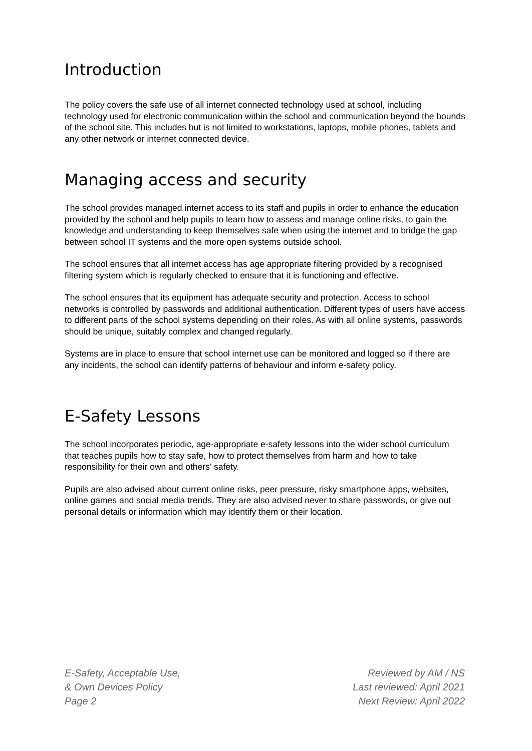Introduction
The policy covers the safe use of all internet connected technology used at school, including technology used for electronic communication within the school and communication beyond the bounds of the school site. This includes but is not limited to workstations, laptops, mobile phones, tablets and any other network or internet connected device.
Managing access and security
The school provides managed internet access to its staff and pupils in order to enhance the education provided by the school and help pupils to learn how to assess and manage online risks, to gain the knowledge and understanding to keep themselves safe when using the internet and to bridge the gap between school IT systems and the more open systems outside school.
The school ensures that all internet access has age appropriate filtering provided by a recognised filtering system which is regularly checked to ensure that it is functioning and effective.
The school ensures that its equipment has adequate security and protection. Access to school networks is controlled by passwords and additional authentication. Different types of users have access to different parts of the school systems depending on their roles. As with all online systems, passwords should be unique, suitably complex and changed regularly.
Systems are in place to ensure that school internet use can be monitored and logged so if there are any incidents, the school can identify patterns of behaviour and inform e-safety policy.
E-Safety Lessons
The school incorporates periodic, age-appropriate e-safety lessons into the wider school curriculum that teaches pupils how to stay safe, how to protect themselves from harm and how to take responsibility for their own and others’ safety.
Pupils are also advised about current online risks, peer pressure, risky smartphone apps, websites, online games and social media trends. They are also advised never to share passwords, or give out personal details or information which may identify them or their location.
E-Safety, Acceptable Use,
& Own Devices Policy
Page 2
Reviewed by AM / NS
Last reviewed: April 2021
Next Review: April 2022